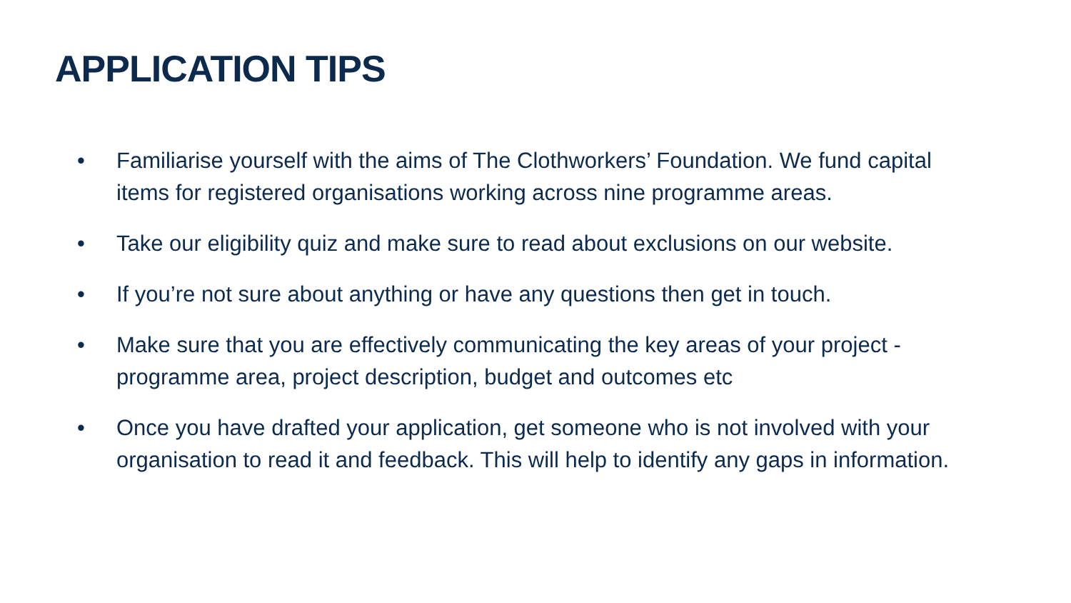APPLICATION TIPS
• Familiarise yourself with the aims of The Clothworkers’ Foundation. We fund capital items for registered organisations working across nine programme areas.
• Take our eligibility quiz and make sure to read about exclusions on our website.
• If you’re not sure about anything or have any questions then get in touch.
• Make sure that you are effectively communicating the key areas of your project - programme area, project description, budget and outcomes etc
• Once you have drafted your application, get someone who is not involved with your organisation to read it and feedback. This will help to identify any gaps in information.